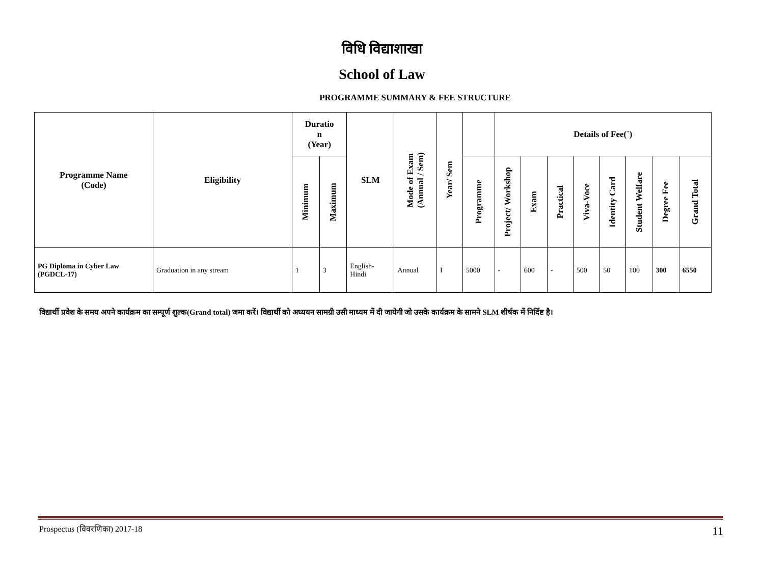विधि विद्याशाखा
School of Law
PROGRAMME SUMMARY & FEE STRUCTURE
| Programme Name (Code) | Eligibility | Duratio n (Year) | | SLM | Mode of Exam (Annual / Sem) | Year/ Sem | | Details of Fee(`) | | | | | | | |
| --- | --- | --- | --- | --- | --- | --- | --- | --- | --- | --- | --- | --- | --- | --- | --- |
| | | Minimum | Maximum | | | | Programme | Project/ Workshop | Exam | Practical | Viva-Voce | Identity Card | Student Welfare | Degree Fee | Grand Total |
| PG Diploma in Cyber Law (PGDCL-17) | Graduation in any stream | 1 | 3 | English- Hindi | Annual | I | 5000 | - | 600 | - | 500 | 50 | 100 | 300 | 6550 |
विद्यार्थी प्रवेश के समय अपने कार्यक्रम का सम्पूर्ण शुल्क(Grand total) जमा करें। विद्यार्थी को अध्ययन सामग्री उसी माध्यम में दी जायेगी जो उसके कार्यक्रम के सामने SLM शीर्षक में निर्दिष्ट है।
Prospectus (विवरणिका) 2017-18 11